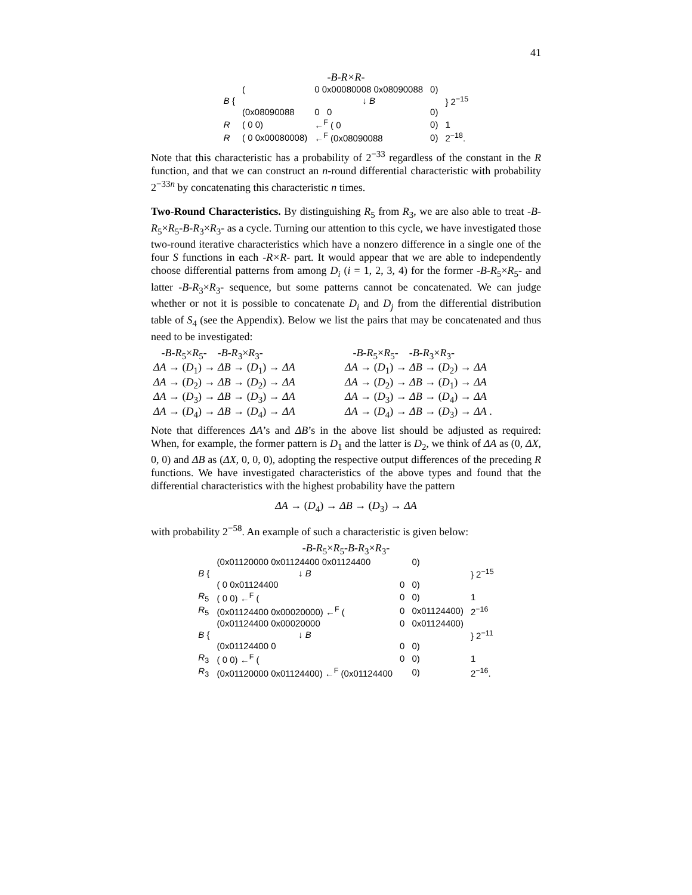41
-B-R×R-
| B { | ( | 0 0x00080008 0x08090088 | 0) | } 2<sup>−15</sup> |
| | | ↓ B | | |
| | (0x08090088 | 0 0 | 0) | |
| R | ( 0 0) | ←<sup>F</sup> ( 0 | 0) | 1 |
| R | ( 0 0x00080008) | ←<sup>F</sup> (0x08090088 | 0) | 2<sup>−18</sup>. |
Note that this characteristic has a probability of 2<sup>−33</sup> regardless of the constant in the R function, and that we can construct an n-round differential characteristic with probability 2<sup>−33n</sup> by concatenating this characteristic n times.
Two-Round Characteristics. By distinguishing R<sub>5</sub> from R<sub>3</sub>, we are also able to treat -B-R<sub>5</sub>×R<sub>5</sub>-B-R<sub>3</sub>×R<sub>3</sub>- as a cycle. Turning our attention to this cycle, we have investigated those two-round iterative characteristics which have a nonzero difference in a single one of the four S functions in each -R×R- part. It would appear that we are able to independently choose differential patterns from among D<sub>i</sub> (i = 1, 2, 3, 4) for the former -B-R<sub>5</sub>×R<sub>5</sub>- and latter -B-R<sub>3</sub>×R<sub>3</sub>- sequence, but some patterns cannot be concatenated. We can judge whether or not it is possible to concatenate D<sub>i</sub> and D<sub>j</sub> from the differential distribution table of S<sub>4</sub> (see the Appendix). Below we list the pairs that may be concatenated and thus need to be investigated:
| -B-R<sub>5</sub>× R<sub>5</sub>- -B-R<sub>3</sub>× R<sub>3</sub>- | -B-R<sub>5</sub>× R<sub>5</sub>- -B-R<sub>3</sub>× R<sub>3</sub>- |
| ΔA → ( D<sub>1</sub>) → ΔB → ( D<sub>1</sub>) → ΔA | ΔA → ( D<sub>1</sub>) → ΔB → ( D<sub>2</sub>) → ΔA |
| ΔA → ( D<sub>2</sub>) → ΔB → ( D<sub>2</sub>) → ΔA | ΔA → ( D<sub>2</sub>) → ΔB → ( D<sub>1</sub>) → ΔA |
| ΔA → ( D<sub>3</sub>) → ΔB → ( D<sub>3</sub>) → ΔA | ΔA → ( D<sub>3</sub>) → ΔB → ( D<sub>4</sub>) → ΔA |
| ΔA → ( D<sub>4</sub>) → ΔB → ( D<sub>4</sub>) → ΔA | ΔA → ( D<sub>4</sub>) → ΔB → ( D<sub>3</sub>) → ΔA . |
Note that differences ΔA’s and ΔB’s in the above list should be adjusted as required: When, for example, the former pattern is D<sub>1</sub> and the latter is D<sub>2</sub>, we think of ΔA as (0, ΔX, 0, 0) and ΔB as (ΔX, 0, 0, 0), adopting the respective output differences of the preceding R functions. We have investigated characteristics of the above types and found that the differential characteristics with the highest probability have the pattern
ΔA → (D<sub>4</sub>) → ΔB → (D<sub>3</sub>) → ΔA
with probability 2<sup>−58</sup>. An example of such a characteristic is given below:
-B-R<sub>5</sub>×R<sub>5</sub>-B-R<sub>3</sub>×R<sub>3</sub>-
| B { | (0x01120000 0x01124400 0x01124400 | | 0) | } 2<sup>−15</sup> |
| | ↓ B | | | |
| | ( 0 0x01124400 | 0 | 0) | |
| R<sub>5</sub> | ( 0 0) ←<sup>F</sup> ( | 0 | 0) | 1 |
| R<sub>5</sub> | (0x01124400 0x00020000) ←<sup>F</sup> ( | 0 | 0x01124400) | 2<sup>−16</sup> |
| B { | (0x01124400 0x00020000 | 0 | 0x01124400) | } 2<sup>−11</sup> |
| | ↓ B | | | |
| | (0x01124400 0 | 0 | 0) | |
| R<sub>3</sub> | ( 0 0) ←<sup>F</sup> ( | 0 | 0) | 1 |
| R<sub>3</sub> | (0x01120000 0x01124400) ←<sup>F</sup> (0x01124400 | | 0) | 2<sup>−16</sup>. |